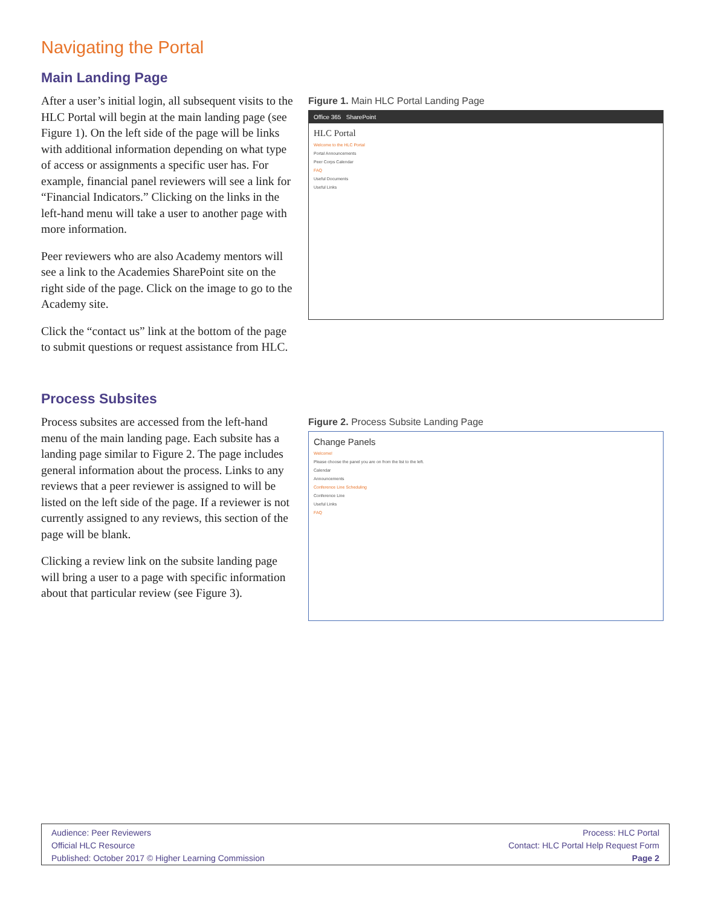Navigating the Portal
Main Landing Page
After a user’s initial login, all subsequent visits to the HLC Portal will begin at the main landing page (see Figure 1). On the left side of the page will be links with additional information depending on what type of access or assignments a specific user has. For example, financial panel reviewers will see a link for “Financial Indicators.” Clicking on the links in the left-hand menu will take a user to another page with more information.
Peer reviewers who are also Academy mentors will see a link to the Academies SharePoint site on the right side of the page. Click on the image to go to the Academy site.
Click the “contact us” link at the bottom of the page to submit questions or request assistance from HLC.
Figure 1. Main HLC Portal Landing Page
Office 365 SharePoint
HLC Portal
Welcome to the HLC Portal
Portal Announcements
Peer Corps Calendar
FAQ
Useful Documents
Useful Links
Process Subsites
Process subsites are accessed from the left-hand menu of the main landing page. Each subsite has a landing page similar to Figure 2. The page includes general information about the process. Links to any reviews that a peer reviewer is assigned to will be listed on the left side of the page. If a reviewer is not currently assigned to any reviews, this section of the page will be blank.
Clicking a review link on the subsite landing page will bring a user to a page with specific information about that particular review (see Figure 3).
Figure 2. Process Subsite Landing Page
Change Panels
Welcome!
Please choose the panel you are on from the list to the left.
Calendar
Announcements
Conference Line Scheduling
Conference Line
Useful Links
FAQ
Audience: Peer Reviewers
Official HLC Resource
Published: October 2017 © Higher Learning Commission
Process: HLC Portal
Contact: HLC Portal Help Request Form
Page 2